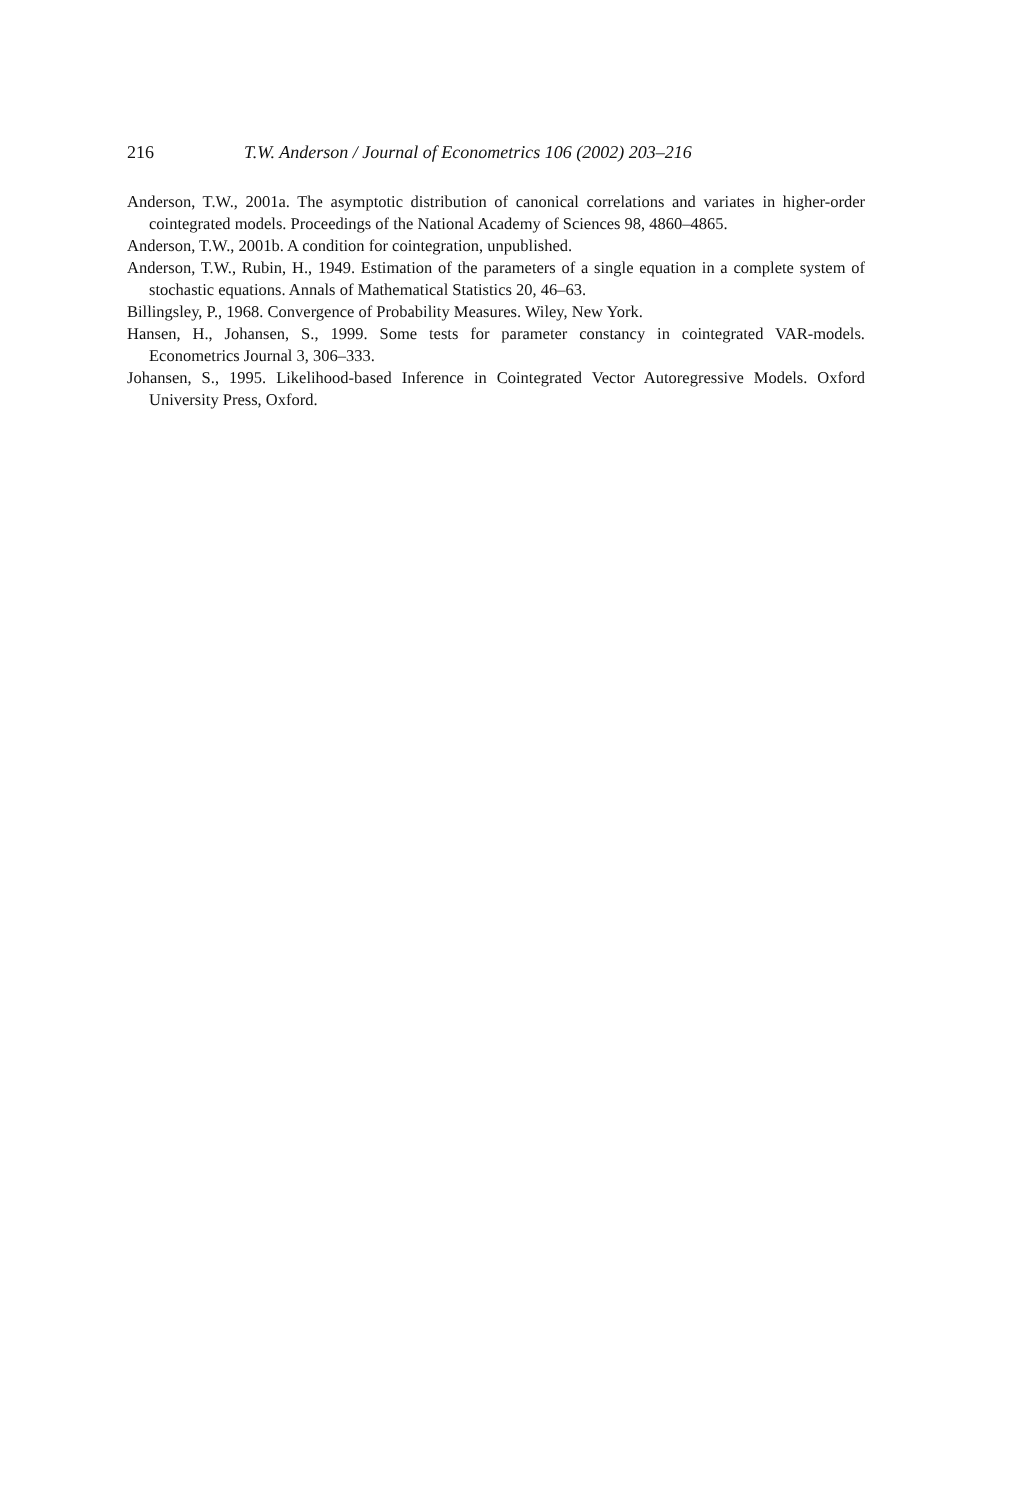216 T.W. Anderson / Journal of Econometrics 106 (2002) 203–216
Anderson, T.W., 2001a. The asymptotic distribution of canonical correlations and variates in higher-order cointegrated models. Proceedings of the National Academy of Sciences 98, 4860–4865.
Anderson, T.W., 2001b. A condition for cointegration, unpublished.
Anderson, T.W., Rubin, H., 1949. Estimation of the parameters of a single equation in a complete system of stochastic equations. Annals of Mathematical Statistics 20, 46–63.
Billingsley, P., 1968. Convergence of Probability Measures. Wiley, New York.
Hansen, H., Johansen, S., 1999. Some tests for parameter constancy in cointegrated VAR-models. Econometrics Journal 3, 306–333.
Johansen, S., 1995. Likelihood-based Inference in Cointegrated Vector Autoregressive Models. Oxford University Press, Oxford.